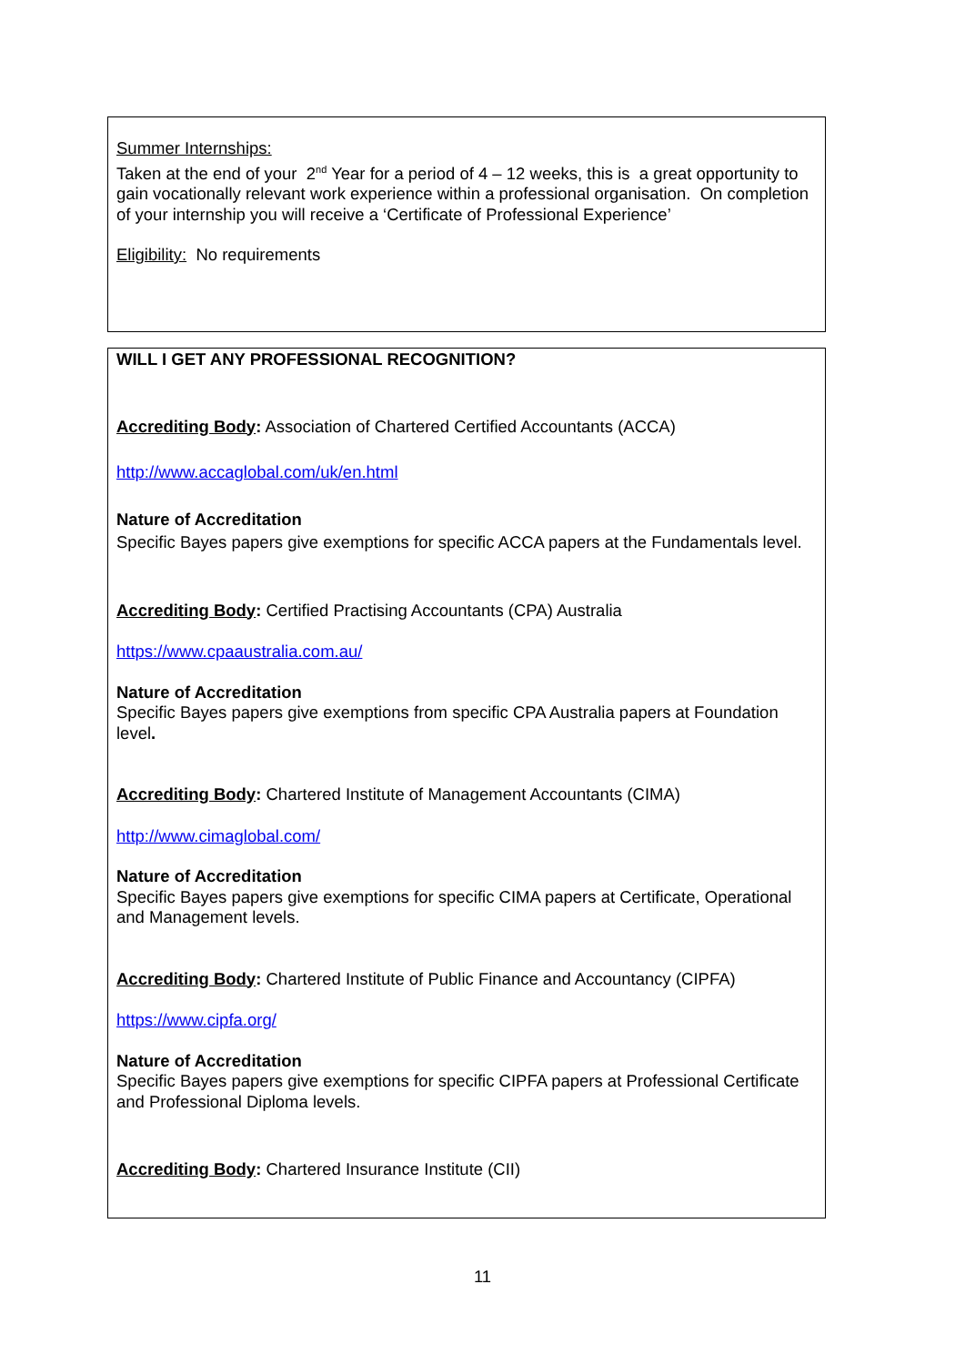Summer Internships:
Taken at the end of your 2<sup>nd</sup> Year for a period of 4 – 12 weeks, this is a great opportunity to gain vocationally relevant work experience within a professional organisation. On completion of your internship you will receive a ‘Certificate of Professional Experience’
Eligibility: No requirements
WILL I GET ANY PROFESSIONAL RECOGNITION?
Accrediting Body: Association of Chartered Certified Accountants (ACCA)
http://www.accaglobal.com/uk/en.html
Nature of Accreditation
Specific Bayes papers give exemptions for specific ACCA papers at the Fundamentals level.
Accrediting Body: Certified Practising Accountants (CPA) Australia
https://www.cpaaustralia.com.au/
Nature of Accreditation
Specific Bayes papers give exemptions from specific CPA Australia papers at Foundation level.
Accrediting Body: Chartered Institute of Management Accountants (CIMA)
http://www.cimaglobal.com/
Nature of Accreditation
Specific Bayes papers give exemptions for specific CIMA papers at Certificate, Operational and Management levels.
Accrediting Body: Chartered Institute of Public Finance and Accountancy (CIPFA)
https://www.cipfa.org/
Nature of Accreditation
Specific Bayes papers give exemptions for specific CIPFA papers at Professional Certificate and Professional Diploma levels.
Accrediting Body: Chartered Insurance Institute (CII)
11